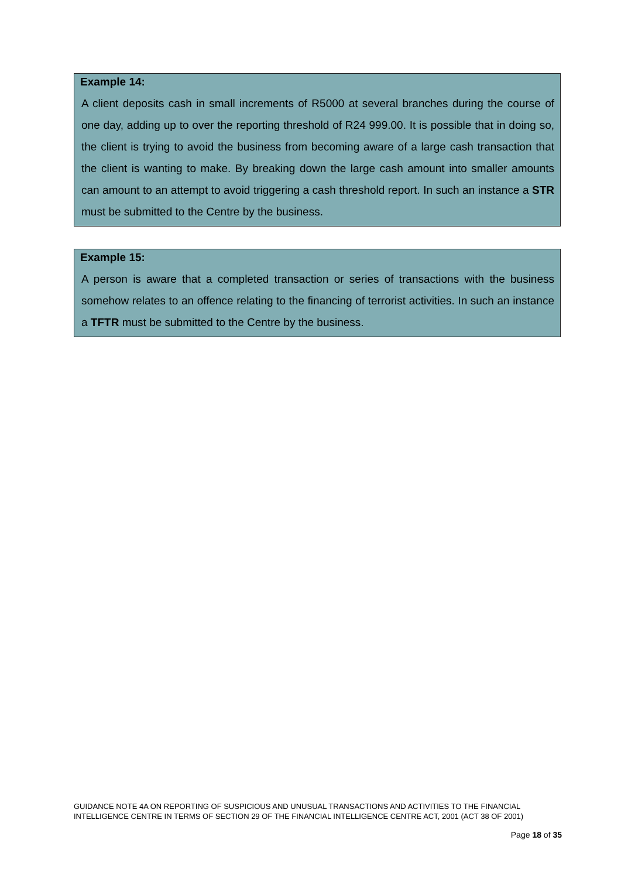Example 14:
A client deposits cash in small increments of R5000 at several branches during the course of one day, adding up to over the reporting threshold of R24 999.00. It is possible that in doing so, the client is trying to avoid the business from becoming aware of a large cash transaction that the client is wanting to make. By breaking down the large cash amount into smaller amounts can amount to an attempt to avoid triggering a cash threshold report. In such an instance a STR must be submitted to the Centre by the business.
Example 15:
A person is aware that a completed transaction or series of transactions with the business somehow relates to an offence relating to the financing of terrorist activities. In such an instance a TFTR must be submitted to the Centre by the business.
GUIDANCE NOTE 4A ON REPORTING OF SUSPICIOUS AND UNUSUAL TRANSACTIONS AND ACTIVITIES TO THE FINANCIAL INTELLIGENCE CENTRE IN TERMS OF SECTION 29 OF THE FINANCIAL INTELLIGENCE CENTRE ACT, 2001 (ACT 38 OF 2001)
Page 18 of 35